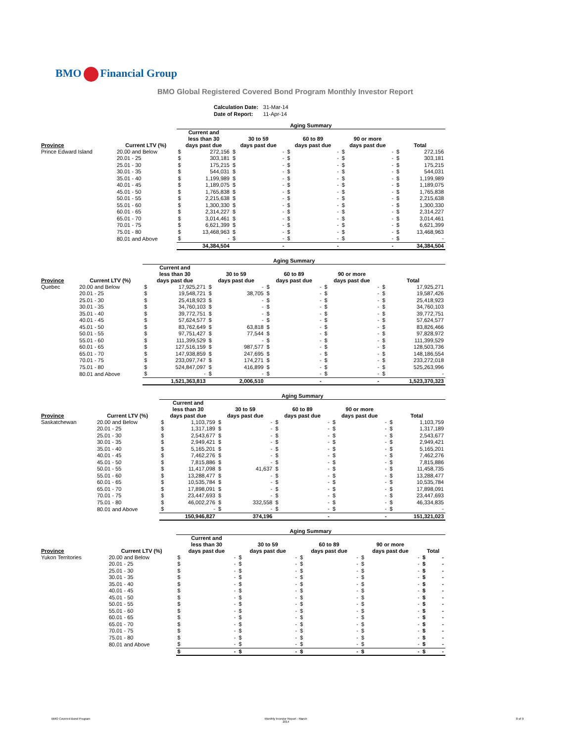BMO Financial Group
BMO Global Registered Covered Bond Program Monthly Investor Report
| Calculation Date: | 31-Mar-14 |
| Date of Report: | 11-Apr-14 |
| | | Aging Summary | | | | | | | | | |
| --- | --- | --- | --- | --- | --- | --- | --- | --- | --- | --- | --- |
| Province | Current LTV (%) | Current and less than 30 days past due | | 30 to 59 days past due | | 60 to 89 days past due | | 90 or more days past due | | Total | |
| Prince Edward Island | 20.00 and Below | $ | 272,156 | $ | - | $ | - | $ | - | $ | 272,156 |
| | 20.01 - 25 | $ | 303,181 | $ | - | $ | - | $ | - | $ | 303,181 |
| | 25.01 - 30 | $ | 175,215 | $ | - | $ | - | $ | - | $ | 175,215 |
| | 30.01 - 35 | $ | 544,031 | $ | - | $ | - | $ | - | $ | 544,031 |
| | 35.01 - 40 | $ | 1,199,989 | $ | - | $ | - | $ | - | $ | 1,199,989 |
| | 40.01 - 45 | $ | 1,189,075 | $ | - | $ | - | $ | - | $ | 1,189,075 |
| | 45.01 - 50 | $ | 1,765,838 | $ | - | $ | - | $ | - | $ | 1,765,838 |
| | 50.01 - 55 | $ | 2,215,638 | $ | - | $ | - | $ | - | $ | 2,215,638 |
| | 55.01 - 60 | $ | 1,300,330 | $ | - | $ | - | $ | - | $ | 1,300,330 |
| | 60.01 - 65 | $ | 2,314,227 | $ | - | $ | - | $ | - | $ | 2,314,227 |
| | 65.01 - 70 | $ | 3,014,461 | $ | - | $ | - | $ | - | $ | 3,014,461 |
| | 70.01 - 75 | $ | 6,621,399 | $ | - | $ | - | $ | - | $ | 6,621,399 |
| | 75.01 - 80 | $ | 13,468,963 | $ | - | $ | - | $ | - | $ | 13,468,963 |
| | 80.01 and Above | $ | - | $ | - | $ | - | $ | - | $ | - |
| | | | 34,384,504 | | - | | - | | - | | 34,384,504 |
| | | Aging Summary | | | | | | | | | |
| --- | --- | --- | --- | --- | --- | --- | --- | --- | --- | --- | --- |
| Province | Current LTV (%) | Current and less than 30 days past due | | 30 to 59 days past due | | 60 to 89 days past due | | 90 or more days past due | | Total | |
| Quebec | 20.00 and Below | $ | 17,925,271 | $ | - | $ | - | $ | - | $ | 17,925,271 |
| | 20.01 - 25 | $ | 19,548,721 | $ | 38,705 | $ | - | $ | - | $ | 19,587,426 |
| | 25.01 - 30 | $ | 25,418,923 | $ | - | $ | - | $ | - | $ | 25,418,923 |
| | 30.01 - 35 | $ | 34,760,103 | $ | - | $ | - | $ | - | $ | 34,760,103 |
| | 35.01 - 40 | $ | 39,772,751 | $ | - | $ | - | $ | - | $ | 39,772,751 |
| | 40.01 - 45 | $ | 57,624,577 | $ | - | $ | - | $ | - | $ | 57,624,577 |
| | 45.01 - 50 | $ | 83,762,649 | $ | 63,818 | $ | - | $ | - | $ | 83,826,466 |
| | 50.01 - 55 | $ | 97,751,427 | $ | 77,544 | $ | - | $ | - | $ | 97,828,972 |
| | 55.01 - 60 | $ | 111,399,529 | $ | - | $ | - | $ | - | $ | 111,399,529 |
| | 60.01 - 65 | $ | 127,516,159 | $ | 987,577 | $ | - | $ | - | $ | 128,503,736 |
| | 65.01 - 70 | $ | 147,938,859 | $ | 247,695 | $ | - | $ | - | $ | 148,186,554 |
| | 70.01 - 75 | $ | 233,097,747 | $ | 174,271 | $ | - | $ | - | $ | 233,272,018 |
| | 75.01 - 80 | $ | 524,847,097 | $ | 416,899 | $ | - | $ | - | $ | 525,263,996 |
| | 80.01 and Above | $ | - | $ | - | $ | - | $ | - | $ | - |
| | | | 1,521,363,813 | | 2,006,510 | | - | | - | | 1,523,370,323 |
| | | Aging Summary | | | | | | | | | |
| --- | --- | --- | --- | --- | --- | --- | --- | --- | --- | --- | --- |
| Province | Current LTV (%) | Current and less than 30 days past due | | 30 to 59 days past due | | 60 to 89 days past due | | 90 or more days past due | | Total | |
| Saskatchewan | 20.00 and Below | $ | 1,103,759 | $ | - | $ | - | $ | - | $ | 1,103,759 |
| | 20.01 - 25 | $ | 1,317,189 | $ | - | $ | - | $ | - | $ | 1,317,189 |
| | 25.01 - 30 | $ | 2,543,677 | $ | - | $ | - | $ | - | $ | 2,543,677 |
| | 30.01 - 35 | $ | 2,949,421 | $ | - | $ | - | $ | - | $ | 2,949,421 |
| | 35.01 - 40 | $ | 5,165,201 | $ | - | $ | - | $ | - | $ | 5,165,201 |
| | 40.01 - 45 | $ | 7,462,276 | $ | - | $ | - | $ | - | $ | 7,462,276 |
| | 45.01 - 50 | $ | 7,815,886 | $ | - | $ | - | $ | - | $ | 7,815,886 |
| | 50.01 - 55 | $ | 11,417,098 | $ | 41,637 | $ | - | $ | - | $ | 11,458,735 |
| | 55.01 - 60 | $ | 13,288,477 | $ | - | $ | - | $ | - | $ | 13,288,477 |
| | 60.01 - 65 | $ | 10,535,784 | $ | - | $ | - | $ | - | $ | 10,535,784 |
| | 65.01 - 70 | $ | 17,898,091 | $ | - | $ | - | $ | - | $ | 17,898,091 |
| | 70.01 - 75 | $ | 23,447,693 | $ | - | $ | - | $ | - | $ | 23,447,693 |
| | 75.01 - 80 | $ | 46,002,276 | $ | 332,558 | $ | - | $ | - | $ | 46,334,835 |
| | 80.01 and Above | $ | - | $ | - | $ | - | $ | - | $ | - |
| | | | 150,946,827 | | 374,196 | | - | | - | | 151,321,023 |
| | | Aging Summary | | | | | | | | | |
| --- | --- | --- | --- | --- | --- | --- | --- | --- | --- | --- | --- |
| Province | Current LTV (%) | Current and less than 30 days past due | | 30 to 59 days past due | | 60 to 89 days past due | | 90 or more days past due | | Total | |
| Yukon Territories | 20.00 and Below | $ | - | $ | - | $ | - | $ | - | $ | - |
| | 20.01 - 25 | $ | - | $ | - | $ | - | $ | - | $ | - |
| | 25.01 - 30 | $ | - | $ | - | $ | - | $ | - | $ | - |
| | 30.01 - 35 | $ | - | $ | - | $ | - | $ | - | $ | - |
| | 35.01 - 40 | $ | - | $ | - | $ | - | $ | - | $ | - |
| | 40.01 - 45 | $ | - | $ | - | $ | - | $ | - | $ | - |
| | 45.01 - 50 | $ | - | $ | - | $ | - | $ | - | $ | - |
| | 50.01 - 55 | $ | - | $ | - | $ | - | $ | - | $ | - |
| | 55.01 - 60 | $ | - | $ | - | $ | - | $ | - | $ | - |
| | 60.01 - 65 | $ | - | $ | - | $ | - | $ | - | $ | - |
| | 65.01 - 70 | $ | - | $ | - | $ | - | $ | - | $ | - |
| | 70.01 - 75 | $ | - | $ | - | $ | - | $ | - | $ | - |
| | 75.01 - 80 | $ | - | $ | - | $ | - | $ | - | $ | - |
| | 80.01 and Above | $ | - | $ | - | $ | - | $ | - | $ | - |
| | | $ | - | $ | - | $ | - | $ | - | $ | - |
BMO Covered Bond Program
Monthly Investor Report - March
2014
8 of 9